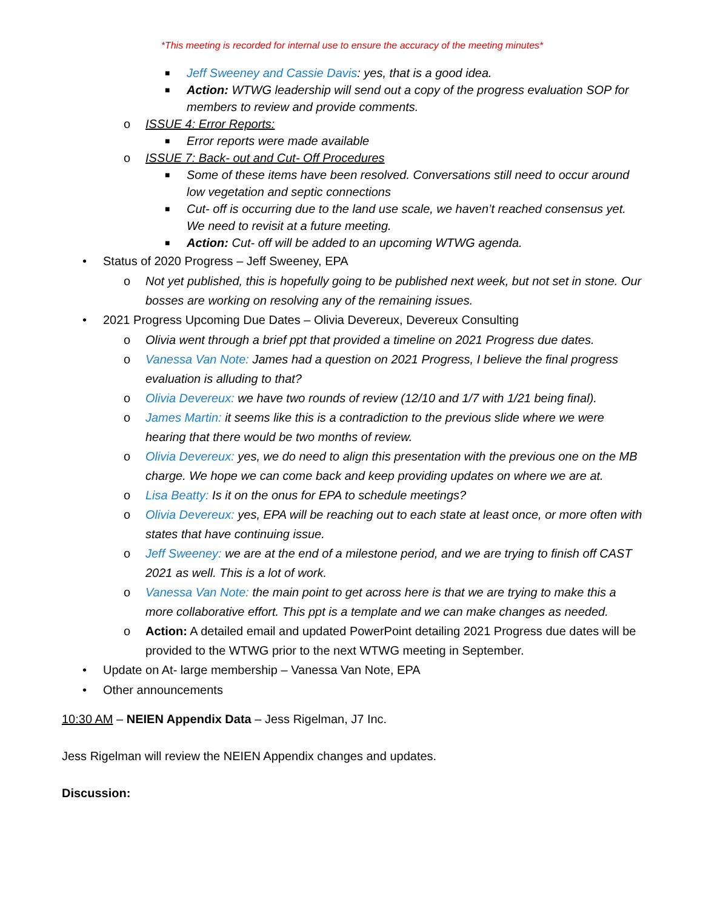*This meeting is recorded for internal use to ensure the accuracy of the meeting minutes*
■ Jeff Sweeney and Cassie Davis: yes, that is a good idea.
■ Action: WTWG leadership will send out a copy of the progress evaluation SOP for members to review and provide comments.
o ISSUE 4: Error Reports:
■ Error reports were made available
o ISSUE 7: Back- out and Cut- Off Procedures
■ Some of these items have been resolved. Conversations still need to occur around low vegetation and septic connections
■ Cut- off is occurring due to the land use scale, we haven’t reached consensus yet. We need to revisit at a future meeting.
■ Action: Cut- off will be added to an upcoming WTWG agenda.
• Status of 2020 Progress – Jeff Sweeney, EPA
o Not yet published, this is hopefully going to be published next week, but not set in stone. Our bosses are working on resolving any of the remaining issues.
• 2021 Progress Upcoming Due Dates – Olivia Devereux, Devereux Consulting
o Olivia went through a brief ppt that provided a timeline on 2021 Progress due dates.
o Vanessa Van Note: James had a question on 2021 Progress, I believe the final progress evaluation is alluding to that?
o Olivia Devereux: we have two rounds of review (12/10 and 1/7 with 1/21 being final).
o James Martin: it seems like this is a contradiction to the previous slide where we were hearing that there would be two months of review.
o Olivia Devereux: yes, we do need to align this presentation with the previous one on the MB charge. We hope we can come back and keep providing updates on where we are at.
o Lisa Beatty: Is it on the onus for EPA to schedule meetings?
o Olivia Devereux: yes, EPA will be reaching out to each state at least once, or more often with states that have continuing issue.
o Jeff Sweeney: we are at the end of a milestone period, and we are trying to finish off CAST 2021 as well. This is a lot of work.
o Vanessa Van Note: the main point to get across here is that we are trying to make this a more collaborative effort. This ppt is a template and we can make changes as needed.
o Action: A detailed email and updated PowerPoint detailing 2021 Progress due dates will be provided to the WTWG prior to the next WTWG meeting in September.
• Update on At- large membership – Vanessa Van Note, EPA
• Other announcements
10:30 AM – NEIEN Appendix Data – Jess Rigelman, J7 Inc.
Jess Rigelman will review the NEIEN Appendix changes and updates.
Discussion: